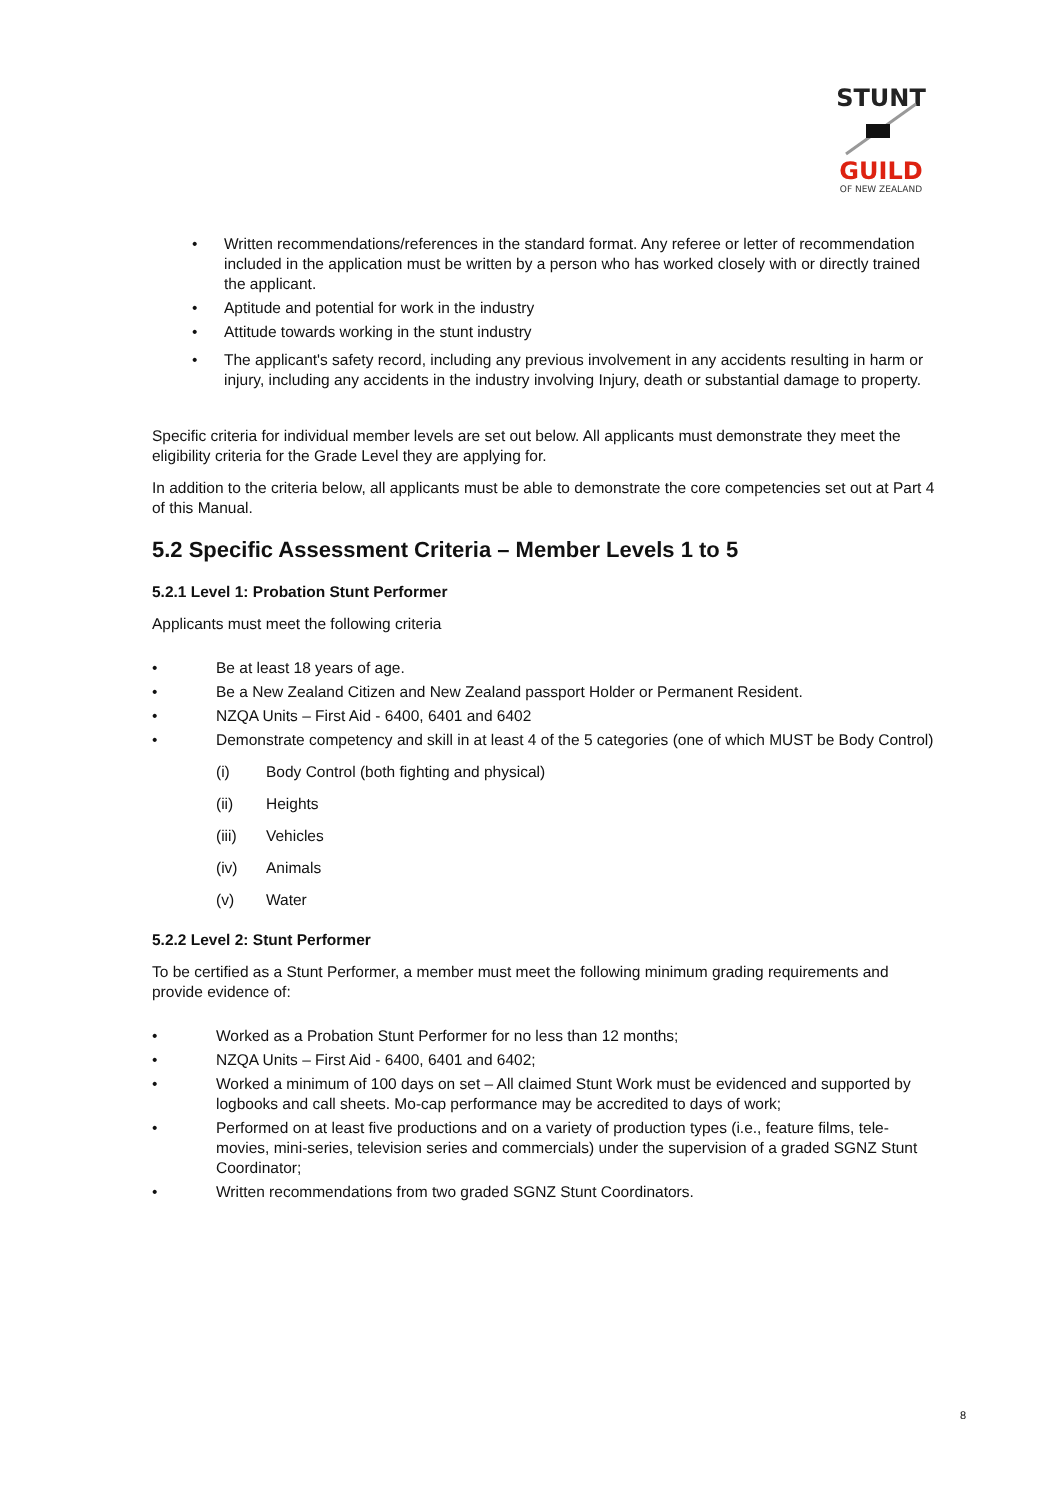STUNT
GUILD
OF NEW ZEALAND
• Written recommendations/references in the standard format. Any referee or letter of recommendation included in the application must be written by a person who has worked closely with or directly trained the applicant.
• Aptitude and potential for work in the industry
• Attitude towards working in the stunt industry
• The applicant's safety record, including any previous involvement in any accidents resulting in harm or injury, including any accidents in the industry involving Injury, death or substantial damage to property.
Specific criteria for individual member levels are set out below. All applicants must demonstrate they meet the eligibility criteria for the Grade Level they are applying for.
In addition to the criteria below, all applicants must be able to demonstrate the core competencies set out at Part 4 of this Manual.
5.2 Specific Assessment Criteria – Member Levels 1 to 5
5.2.1 Level 1: Probation Stunt Performer
Applicants must meet the following criteria
• Be at least 18 years of age.
• Be a New Zealand Citizen and New Zealand passport Holder or Permanent Resident.
• NZQA Units – First Aid - 6400, 6401 and 6402
• Demonstrate competency and skill in at least 4 of the 5 categories (one of which MUST be Body Control)
(i) Body Control (both fighting and physical)
(ii) Heights
(iii) Vehicles
(iv) Animals
(v) Water
5.2.2 Level 2: Stunt Performer
To be certified as a Stunt Performer, a member must meet the following minimum grading requirements and provide evidence of:
• Worked as a Probation Stunt Performer for no less than 12 months;
• NZQA Units – First Aid - 6400, 6401 and 6402;
• Worked a minimum of 100 days on set – All claimed Stunt Work must be evidenced and supported by logbooks and call sheets. Mo-cap performance may be accredited to days of work;
• Performed on at least five productions and on a variety of production types (i.e., feature films, tele-movies, mini-series, television series and commercials) under the supervision of a graded SGNZ Stunt Coordinator;
• Written recommendations from two graded SGNZ Stunt Coordinators.
8